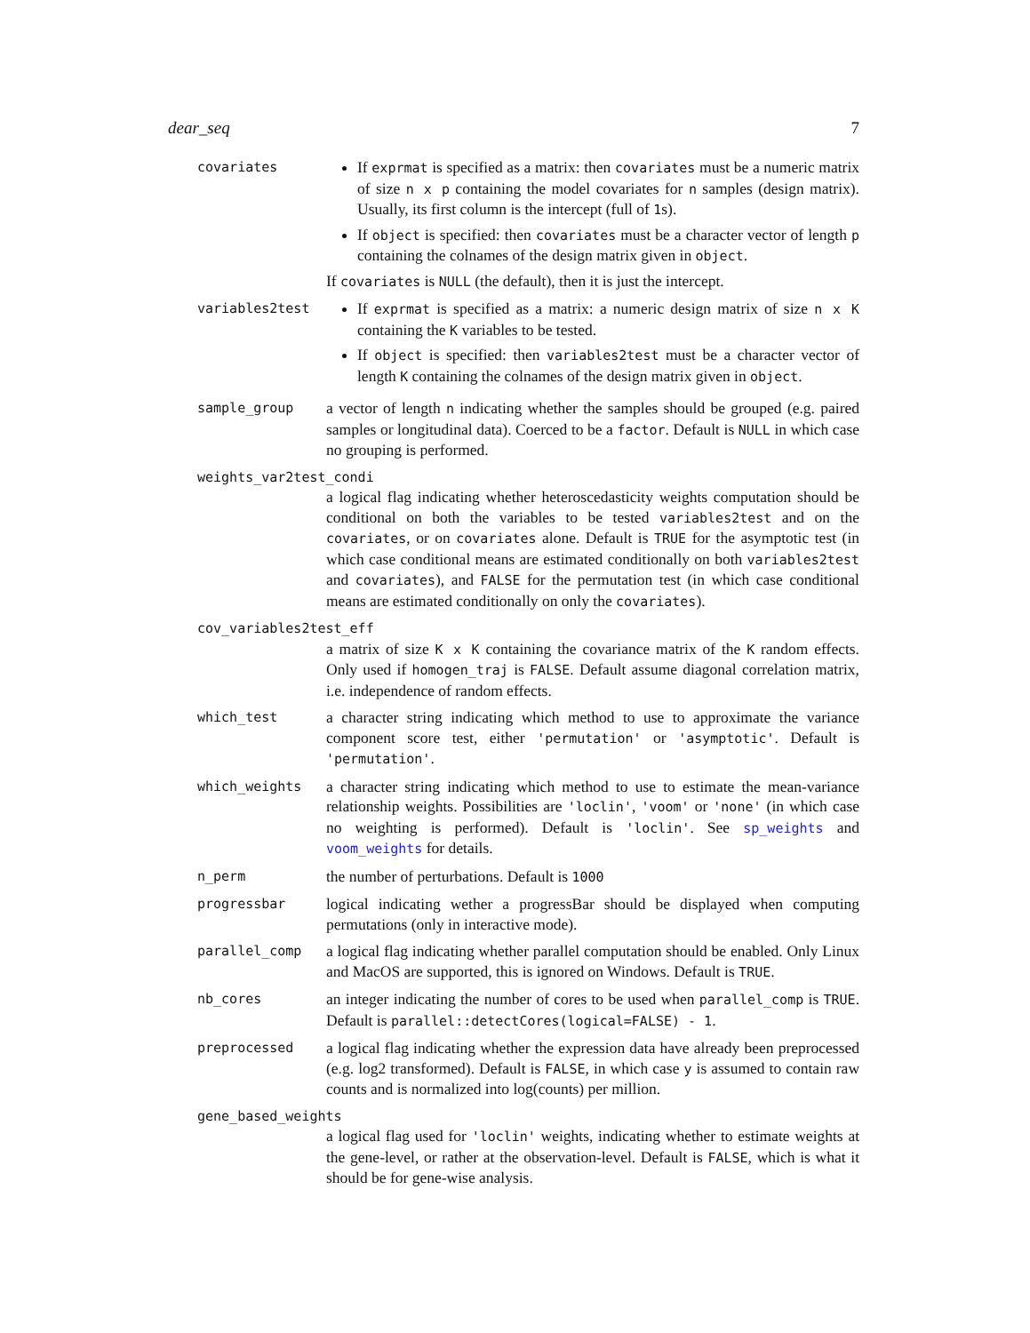dear_seq 7
covariates
If exprmat is specified as a matrix: then covariates must be a numeric matrix of size n x p containing the model covariates for n samples (design matrix). Usually, its first column is the intercept (full of 1s).
If object is specified: then covariates must be a character vector of length p containing the colnames of the design matrix given in object.
If covariates is NULL (the default), then it is just the intercept.
variables2test
If exprmat is specified as a matrix: a numeric design matrix of size n x K containing the K variables to be tested.
If object is specified: then variables2test must be a character vector of length K containing the colnames of the design matrix given in object.
sample_group
a vector of length n indicating whether the samples should be grouped (e.g. paired samples or longitudinal data). Coerced to be a factor. Default is NULL in which case no grouping is performed.
weights_var2test_condi
a logical flag indicating whether heteroscedasticity weights computation should be conditional on both the variables to be tested variables2test and on the covariates, or on covariates alone. Default is TRUE for the asymptotic test (in which case conditional means are estimated conditionally on both variables2test and covariates), and FALSE for the permutation test (in which case conditional means are estimated conditionally on only the covariates).
cov_variables2test_eff
a matrix of size K x K containing the covariance matrix of the K random effects. Only used if homogen_traj is FALSE. Default assume diagonal correlation matrix, i.e. independence of random effects.
which_test
a character string indicating which method to use to approximate the variance component score test, either 'permutation' or 'asymptotic'. Default is 'permutation'.
which_weights
a character string indicating which method to use to estimate the mean-variance relationship weights. Possibilities are 'loclin', 'voom' or 'none' (in which case no weighting is performed). Default is 'loclin'. See sp_weights and voom_weights for details.
n_perm
the number of perturbations. Default is 1000
progressbar
logical indicating wether a progressBar should be displayed when computing permutations (only in interactive mode).
parallel_comp
a logical flag indicating whether parallel computation should be enabled. Only Linux and MacOS are supported, this is ignored on Windows. Default is TRUE.
nb_cores
an integer indicating the number of cores to be used when parallel_comp is TRUE. Default is parallel::detectCores(logical=FALSE) - 1.
preprocessed
a logical flag indicating whether the expression data have already been preprocessed (e.g. log2 transformed). Default is FALSE, in which case y is assumed to contain raw counts and is normalized into log(counts) per million.
gene_based_weights
a logical flag used for 'loclin' weights, indicating whether to estimate weights at the gene-level, or rather at the observation-level. Default is FALSE, which is what it should be for gene-wise analysis.